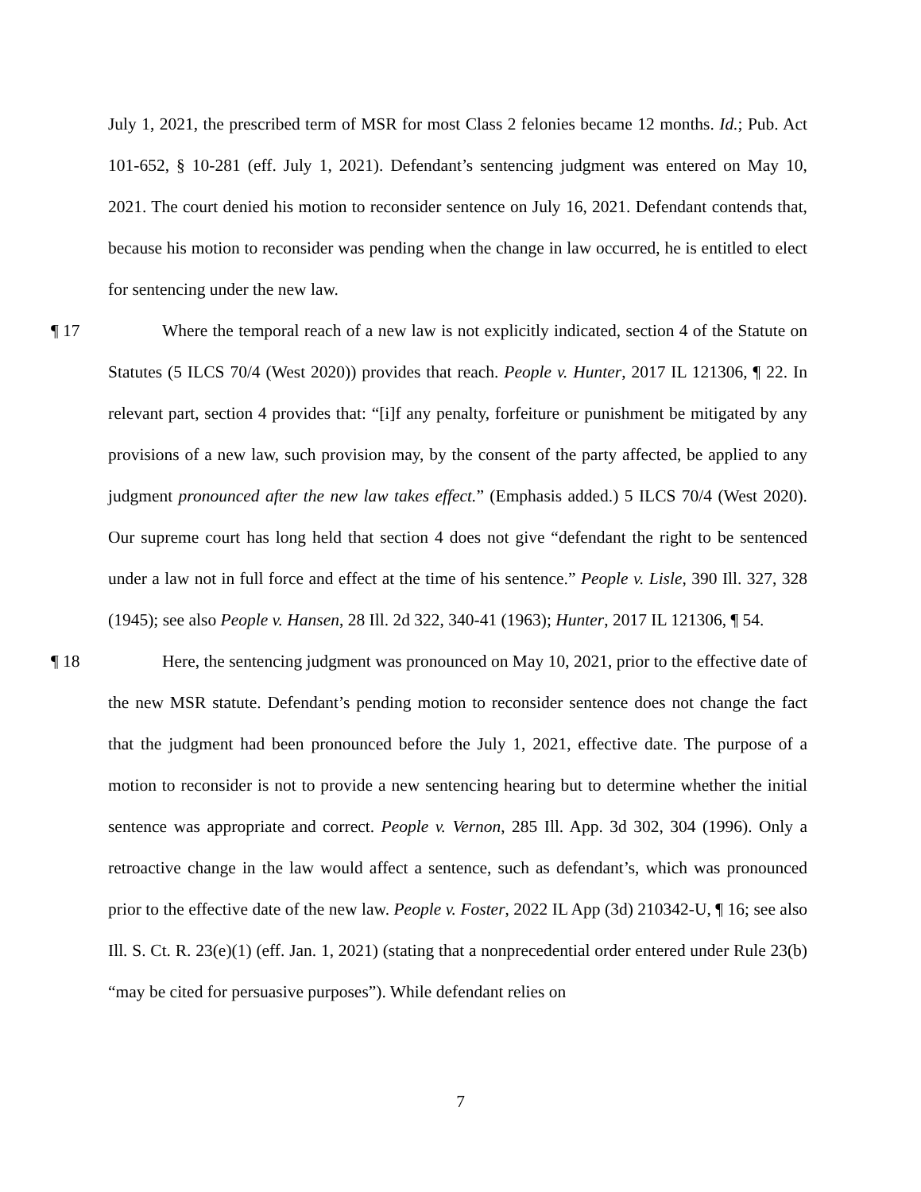July 1, 2021, the prescribed term of MSR for most Class 2 felonies became 12 months. Id.; Pub. Act 101-652, § 10-281 (eff. July 1, 2021). Defendant’s sentencing judgment was entered on May 10, 2021. The court denied his motion to reconsider sentence on July 16, 2021. Defendant contends that, because his motion to reconsider was pending when the change in law occurred, he is entitled to elect for sentencing under the new law.
¶ 17 Where the temporal reach of a new law is not explicitly indicated, section 4 of the Statute on Statutes (5 ILCS 70/4 (West 2020)) provides that reach. People v. Hunter, 2017 IL 121306, ¶ 22. In relevant part, section 4 provides that: “[i]f any penalty, forfeiture or punishment be mitigated by any provisions of a new law, such provision may, by the consent of the party affected, be applied to any judgment pronounced after the new law takes effect.” (Emphasis added.) 5 ILCS 70/4 (West 2020). Our supreme court has long held that section 4 does not give “defendant the right to be sentenced under a law not in full force and effect at the time of his sentence.” People v. Lisle, 390 Ill. 327, 328 (1945); see also People v. Hansen, 28 Ill. 2d 322, 340-41 (1963); Hunter, 2017 IL 121306, ¶ 54.
¶ 18 Here, the sentencing judgment was pronounced on May 10, 2021, prior to the effective date of the new MSR statute. Defendant’s pending motion to reconsider sentence does not change the fact that the judgment had been pronounced before the July 1, 2021, effective date. The purpose of a motion to reconsider is not to provide a new sentencing hearing but to determine whether the initial sentence was appropriate and correct. People v. Vernon, 285 Ill. App. 3d 302, 304 (1996). Only a retroactive change in the law would affect a sentence, such as defendant’s, which was pronounced prior to the effective date of the new law. People v. Foster, 2022 IL App (3d) 210342-U, ¶ 16; see also Ill. S. Ct. R. 23(e)(1) (eff. Jan. 1, 2021) (stating that a nonprecedential order entered under Rule 23(b) “may be cited for persuasive purposes”). While defendant relies on
7